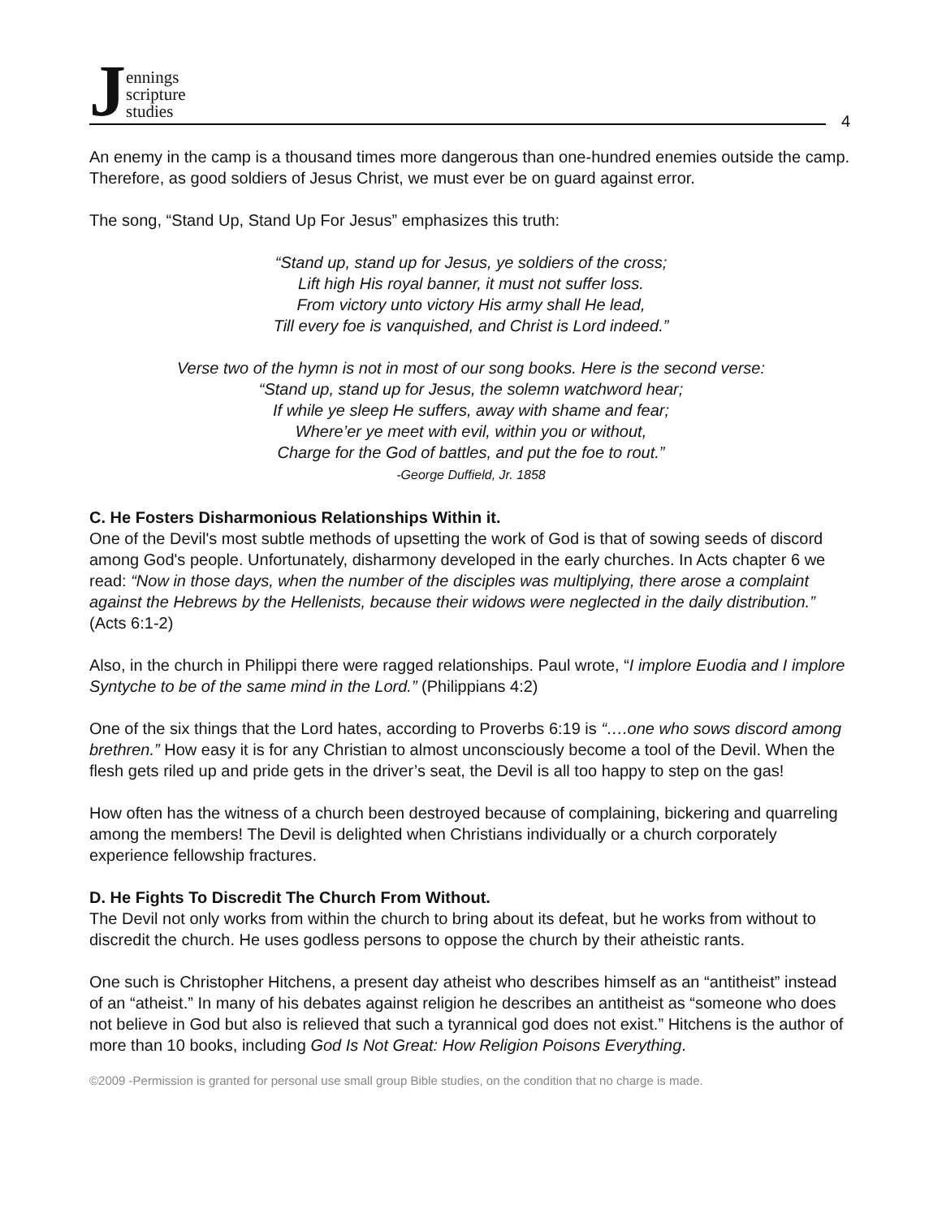Jennings
scripture
studies
4
An enemy in the camp is a thousand times more dangerous than one-hundred enemies outside the camp. Therefore, as good soldiers of Jesus Christ, we must ever be on guard against error.
The song, “Stand Up, Stand Up For Jesus” emphasizes this truth:
“Stand up, stand up for Jesus, ye soldiers of the cross;
Lift high His royal banner, it must not suffer loss.
From victory unto victory His army shall He lead,
Till every foe is vanquished, and Christ is Lord indeed.”
Verse two of the hymn is not in most of our song books. Here is the second verse:
“Stand up, stand up for Jesus, the solemn watchword hear;
If while ye sleep He suffers, away with shame and fear;
Where’er ye meet with evil, within you or without,
Charge for the God of battles, and put the foe to rout.”
-George Duffield, Jr. 1858
C. He Fosters Disharmonious Relationships Within it.
One of the Devil's most subtle methods of upsetting the work of God is that of sowing seeds of discord among God's people. Unfortunately, disharmony developed in the early churches. In Acts chapter 6 we read: “Now in those days, when the number of the disciples was multiplying, there arose a complaint against the Hebrews by the Hellenists, because their widows were neglected in the daily distribution.” (Acts 6:1-2)
Also, in the church in Philippi there were ragged relationships. Paul wrote, “I implore Euodia and I implore Syntyche to be of the same mind in the Lord.” (Philippians 4:2)
One of the six things that the Lord hates, according to Proverbs 6:19 is “….one who sows discord among brethren.” How easy it is for any Christian to almost unconsciously become a tool of the Devil. When the flesh gets riled up and pride gets in the driver’s seat, the Devil is all too happy to step on the gas!
How often has the witness of a church been destroyed because of complaining, bickering and quarreling among the members! The Devil is delighted when Christians individually or a church corporately experience fellowship fractures.
D. He Fights To Discredit The Church From Without.
The Devil not only works from within the church to bring about its defeat, but he works from without to discredit the church. He uses godless persons to oppose the church by their atheistic rants.
One such is Christopher Hitchens, a present day atheist who describes himself as an “antitheist” instead of an “atheist.” In many of his debates against religion he describes an antitheist as “someone who does not believe in God but also is relieved that such a tyrannical god does not exist.” Hitchens is the author of more than 10 books, including God Is Not Great: How Religion Poisons Everything.
©2009 -Permission is granted for personal use small group Bible studies, on the condition that no charge is made.